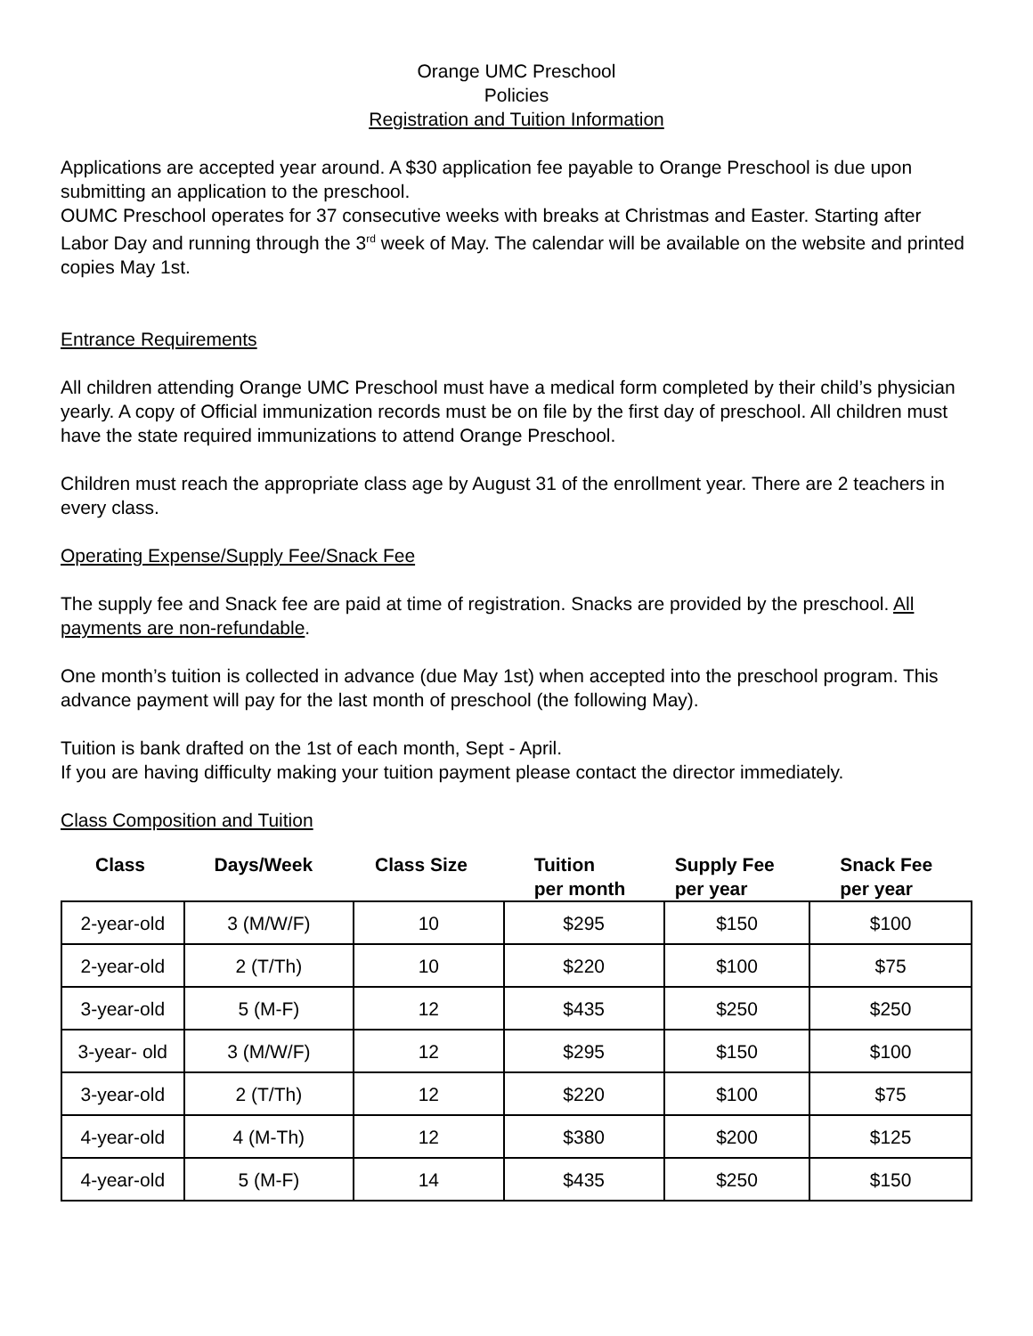Orange UMC Preschool
Policies
Registration and Tuition Information
Applications are accepted year around. A $30 application fee payable to Orange Preschool is due upon submitting an application to the preschool.
OUMC Preschool operates for 37 consecutive weeks with breaks at Christmas and Easter. Starting after Labor Day and running through the 3<sup>rd</sup> week of May. The calendar will be available on the website and printed copies May 1st.
Entrance Requirements
All children attending Orange UMC Preschool must have a medical form completed by their child’s physician yearly. A copy of Official immunization records must be on file by the first day of preschool. All children must have the state required immunizations to attend Orange Preschool.
Children must reach the appropriate class age by August 31 of the enrollment year. There are 2 teachers in every class.
Operating Expense/Supply Fee/Snack Fee
The supply fee and Snack fee are paid at time of registration. Snacks are provided by the preschool. All payments are non-refundable.
One month’s tuition is collected in advance (due May 1st) when accepted into the preschool program. This advance payment will pay for the last month of preschool (the following May).
Tuition is bank drafted on the 1st of each month, Sept - April.
If you are having difficulty making your tuition payment please contact the director immediately.
Class Composition and Tuition
| Class | Days/Week | Class Size | Tuition per month | Supply Fee per year | Snack Fee per year |
| --- | --- | --- | --- | --- | --- |
| 2-year-old | 3 (M/W/F) | 10 | $295 | $150 | $100 |
| 2-year-old | 2 (T/Th) | 10 | $220 | $100 | $75 |
| 3-year-old | 5 (M-F) | 12 | $435 | $250 | $250 |
| 3-year- old | 3 (M/W/F) | 12 | $295 | $150 | $100 |
| 3-year-old | 2 (T/Th) | 12 | $220 | $100 | $75 |
| 4-year-old | 4 (M-Th) | 12 | $380 | $200 | $125 |
| 4-year-old | 5 (M-F) | 14 | $435 | $250 | $150 |